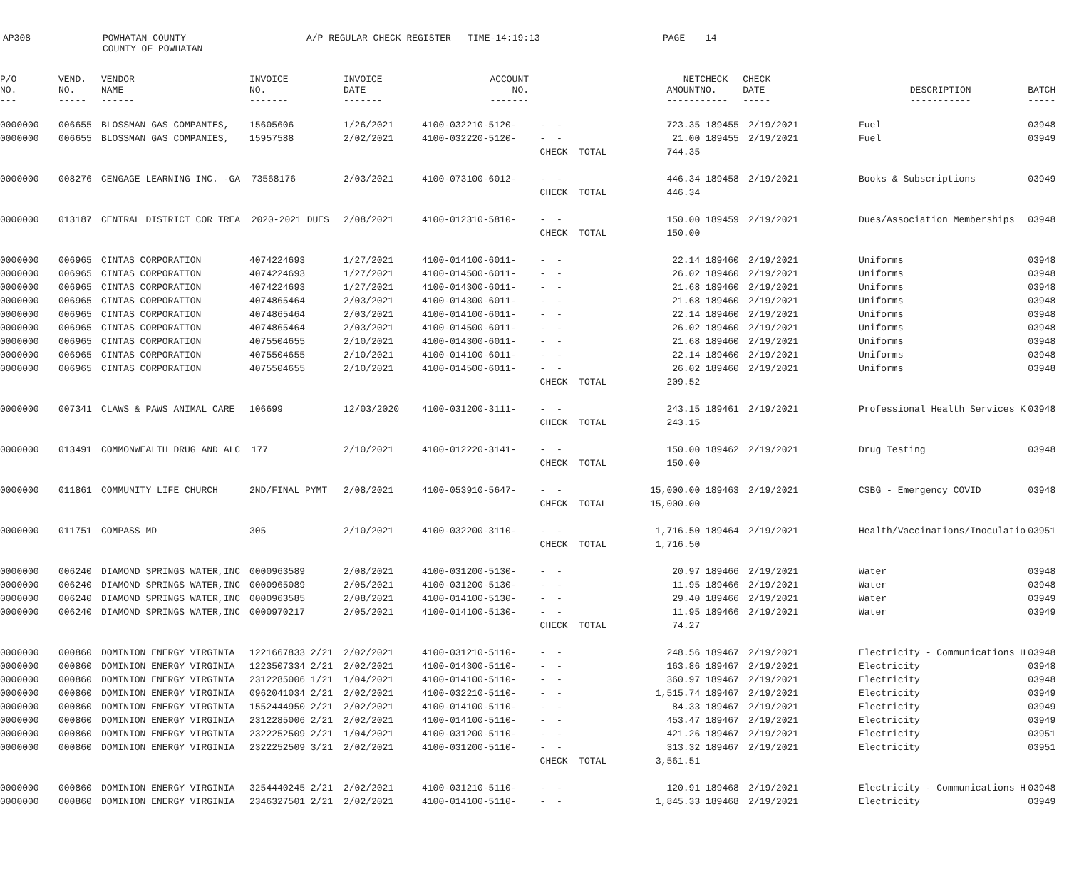AP308 POWHATAN COUNTY COUNTY OF POWHATAN A/P REGULAR CHECK REGISTER TIME-14:19:13 PAGE 14
| P/O NO. --- | VEND. NO. ----- | VENDOR NAME ------ | INVOICE NO. ------- | INVOICE DATE ------- | ACCOUNT NO. ------- | | NET AMOUNT ------ | CHECK NO. ----- | CHECK DATE ----- | DESCRIPTION ----------- | BATCH ----- |
| --- | --- | --- | --- | --- | --- | --- | --- | --- | --- | --- | --- |
| 0000000 | 006655 | BLOSSMAN GAS COMPANIES, | 15605606 | 1/26/2021 | 4100-032210-5120- | - - | 723.35 | 189455 | 2/19/2021 | Fuel | 03948 |
| 0000000 | 006655 | BLOSSMAN GAS COMPANIES, | 15957588 | 2/02/2021 | 4100-032220-5120- | - - | 21.00 | 189455 | 2/19/2021 | Fuel | 03949 |
| | | | | | | CHECK TOTAL | 744.35 | | | | |
| 0000000 | 008276 | CENGAGE LEARNING INC. -GA 73568176 | | 2/03/2021 | 4100-073100-6012- | - - | 446.34 | 189458 | 2/19/2021 | Books & Subscriptions | 03949 |
| | | | | | | CHECK TOTAL | 446.34 | | | | |
| 0000000 | 013187 | CENTRAL DISTRICT COR TREA 2020-2021 DUES | | 2/08/2021 | 4100-012310-5810- | - - | 150.00 | 189459 | 2/19/2021 | Dues/Association Memberships | 03948 |
| | | | | | | CHECK TOTAL | 150.00 | | | | |
| 0000000 | 006965 | CINTAS CORPORATION | 4074224693 | 1/27/2021 | 4100-014100-6011- | - - | 22.14 | 189460 | 2/19/2021 | Uniforms | 03948 |
| 0000000 | 006965 | CINTAS CORPORATION | 4074224693 | 1/27/2021 | 4100-014500-6011- | - - | 26.02 | 189460 | 2/19/2021 | Uniforms | 03948 |
| 0000000 | 006965 | CINTAS CORPORATION | 4074224693 | 1/27/2021 | 4100-014300-6011- | - - | 21.68 | 189460 | 2/19/2021 | Uniforms | 03948 |
| 0000000 | 006965 | CINTAS CORPORATION | 4074865464 | 2/03/2021 | 4100-014300-6011- | - - | 21.68 | 189460 | 2/19/2021 | Uniforms | 03948 |
| 0000000 | 006965 | CINTAS CORPORATION | 4074865464 | 2/03/2021 | 4100-014100-6011- | - - | 22.14 | 189460 | 2/19/2021 | Uniforms | 03948 |
| 0000000 | 006965 | CINTAS CORPORATION | 4074865464 | 2/03/2021 | 4100-014500-6011- | - - | 26.02 | 189460 | 2/19/2021 | Uniforms | 03948 |
| 0000000 | 006965 | CINTAS CORPORATION | 4075504655 | 2/10/2021 | 4100-014300-6011- | - - | 21.68 | 189460 | 2/19/2021 | Uniforms | 03948 |
| 0000000 | 006965 | CINTAS CORPORATION | 4075504655 | 2/10/2021 | 4100-014100-6011- | - - | 22.14 | 189460 | 2/19/2021 | Uniforms | 03948 |
| 0000000 | 006965 | CINTAS CORPORATION | 4075504655 | 2/10/2021 | 4100-014500-6011- | - - | 26.02 | 189460 | 2/19/2021 | Uniforms | 03948 |
| | | | | | | CHECK TOTAL | 209.52 | | | | |
| 0000000 | 007341 | CLAWS & PAWS ANIMAL CARE | 106699 | 12/03/2020 | 4100-031200-3111- | - - | 243.15 | 189461 | 2/19/2021 | Professional Health Services K | 03948 |
| | | | | | | CHECK TOTAL | 243.15 | | | | |
| 0000000 | 013491 | COMMONWEALTH DRUG AND ALC 177 | | 2/10/2021 | 4100-012220-3141- | - - | 150.00 | 189462 | 2/19/2021 | Drug Testing | 03948 |
| | | | | | | CHECK TOTAL | 150.00 | | | | |
| 0000000 | 011861 | COMMUNITY LIFE CHURCH | 2ND/FINAL PYMT | 2/08/2021 | 4100-053910-5647- | - - | 15,000.00 | 189463 | 2/19/2021 | CSBG - Emergency COVID | 03948 |
| | | | | | | CHECK TOTAL | 15,000.00 | | | | |
| 0000000 | 011751 | COMPASS MD | 305 | 2/10/2021 | 4100-032200-3110- | - - | 1,716.50 | 189464 | 2/19/2021 | Health/Vaccinations/Inoculatio | 03951 |
| | | | | | | CHECK TOTAL | 1,716.50 | | | | |
| 0000000 | 006240 | DIAMOND SPRINGS WATER,INC | 0000963589 | 2/08/2021 | 4100-031200-5130- | - - | 20.97 | 189466 | 2/19/2021 | Water | 03948 |
| 0000000 | 006240 | DIAMOND SPRINGS WATER,INC | 0000965089 | 2/05/2021 | 4100-031200-5130- | - - | 11.95 | 189466 | 2/19/2021 | Water | 03948 |
| 0000000 | 006240 | DIAMOND SPRINGS WATER,INC | 0000963585 | 2/08/2021 | 4100-014100-5130- | - - | 29.40 | 189466 | 2/19/2021 | Water | 03949 |
| 0000000 | 006240 | DIAMOND SPRINGS WATER,INC | 0000970217 | 2/05/2021 | 4100-014100-5130- | - - | 11.95 | 189466 | 2/19/2021 | Water | 03949 |
| | | | | | | CHECK TOTAL | 74.27 | | | | |
| 0000000 | 000860 | DOMINION ENERGY VIRGINIA | 1221667833 2/21 | 2/02/2021 | 4100-031210-5110- | - - | 248.56 | 189467 | 2/19/2021 | Electricity - Communications H | 03948 |
| 0000000 | 000860 | DOMINION ENERGY VIRGINIA | 1223507334 2/21 | 2/02/2021 | 4100-014300-5110- | - - | 163.86 | 189467 | 2/19/2021 | Electricity | 03948 |
| 0000000 | 000860 | DOMINION ENERGY VIRGINIA | 2312285006 1/21 | 1/04/2021 | 4100-014100-5110- | - - | 360.97 | 189467 | 2/19/2021 | Electricity | 03948 |
| 0000000 | 000860 | DOMINION ENERGY VIRGINIA | 0962041034 2/21 | 2/02/2021 | 4100-032210-5110- | - - | 1,515.74 | 189467 | 2/19/2021 | Electricity | 03949 |
| 0000000 | 000860 | DOMINION ENERGY VIRGINIA | 1552444950 2/21 | 2/02/2021 | 4100-014100-5110- | - - | 84.33 | 189467 | 2/19/2021 | Electricity | 03949 |
| 0000000 | 000860 | DOMINION ENERGY VIRGINIA | 2312285006 2/21 | 2/02/2021 | 4100-014100-5110- | - - | 453.47 | 189467 | 2/19/2021 | Electricity | 03949 |
| 0000000 | 000860 | DOMINION ENERGY VIRGINIA | 2322252509 2/21 | 1/04/2021 | 4100-031200-5110- | - - | 421.26 | 189467 | 2/19/2021 | Electricity | 03951 |
| 0000000 | 000860 | DOMINION ENERGY VIRGINIA | 2322252509 3/21 | 2/02/2021 | 4100-031200-5110- | - - | 313.32 | 189467 | 2/19/2021 | Electricity | 03951 |
| | | | | | | CHECK TOTAL | 3,561.51 | | | | |
| 0000000 | 000860 | DOMINION ENERGY VIRGINIA | 3254440245 2/21 | 2/02/2021 | 4100-031210-5110- | - - | 120.91 | 189468 | 2/19/2021 | Electricity - Communications H | 03948 |
| 0000000 | 000860 | DOMINION ENERGY VIRGINIA | 2346327501 2/21 | 2/02/2021 | 4100-014100-5110- | - - | 1,845.33 | 189468 | 2/19/2021 | Electricity | 03949 |